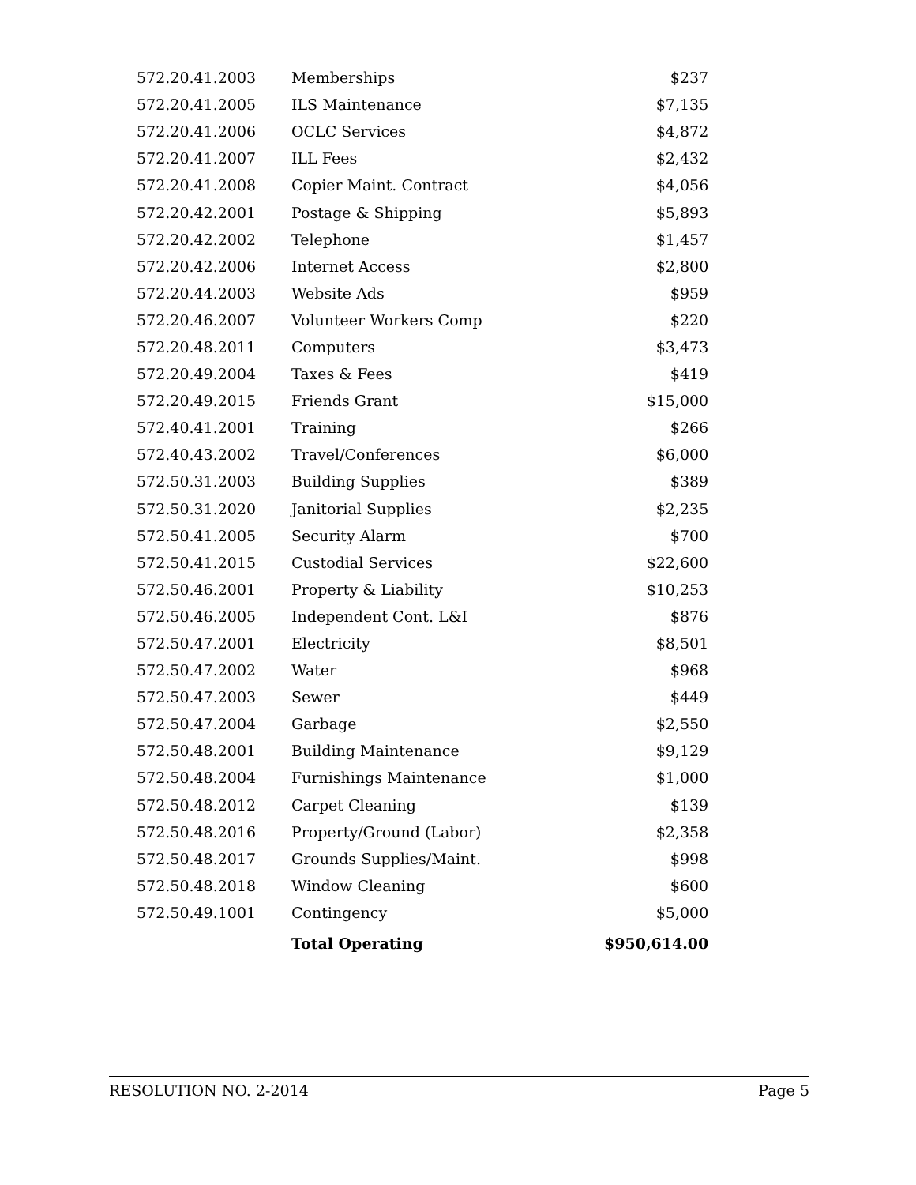| 572.20.41.2003 | Memberships | $237 |
| 572.20.41.2005 | ILS Maintenance | $7,135 |
| 572.20.41.2006 | OCLC Services | $4,872 |
| 572.20.41.2007 | ILL Fees | $2,432 |
| 572.20.41.2008 | Copier Maint. Contract | $4,056 |
| 572.20.42.2001 | Postage & Shipping | $5,893 |
| 572.20.42.2002 | Telephone | $1,457 |
| 572.20.42.2006 | Internet Access | $2,800 |
| 572.20.44.2003 | Website Ads | $959 |
| 572.20.46.2007 | Volunteer Workers Comp | $220 |
| 572.20.48.2011 | Computers | $3,473 |
| 572.20.49.2004 | Taxes & Fees | $419 |
| 572.20.49.2015 | Friends Grant | $15,000 |
| 572.40.41.2001 | Training | $266 |
| 572.40.43.2002 | Travel/Conferences | $6,000 |
| 572.50.31.2003 | Building Supplies | $389 |
| 572.50.31.2020 | Janitorial Supplies | $2,235 |
| 572.50.41.2005 | Security Alarm | $700 |
| 572.50.41.2015 | Custodial Services | $22,600 |
| 572.50.46.2001 | Property & Liability | $10,253 |
| 572.50.46.2005 | Independent Cont. L&I | $876 |
| 572.50.47.2001 | Electricity | $8,501 |
| 572.50.47.2002 | Water | $968 |
| 572.50.47.2003 | Sewer | $449 |
| 572.50.47.2004 | Garbage | $2,550 |
| 572.50.48.2001 | Building Maintenance | $9,129 |
| 572.50.48.2004 | Furnishings Maintenance | $1,000 |
| 572.50.48.2012 | Carpet Cleaning | $139 |
| 572.50.48.2016 | Property/Ground (Labor) | $2,358 |
| 572.50.48.2017 | Grounds Supplies/Maint. | $998 |
| 572.50.48.2018 | Window Cleaning | $600 |
| 572.50.49.1001 | Contingency | $5,000 |
| | Total Operating | $950,614.00 |
RESOLUTION NO. 2-2014 Page 5